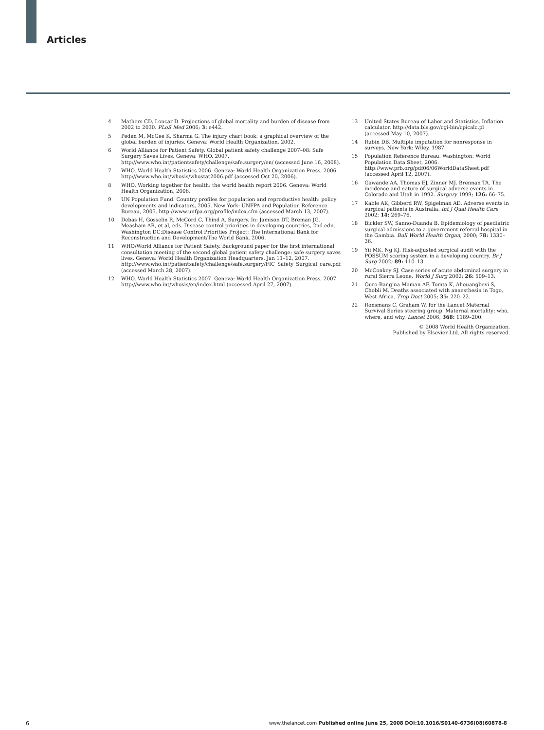Articles
4 Mathers CD, Loncar D. Projections of global mortality and burden of disease from 2002 to 2030. PLoS Med 2006; 3: e442.
5 Peden M, McGee K, Sharma G. The injury chart book: a graphical overview of the global burden of injuries. Geneva: World Health Organization, 2002.
6 World Alliance for Patient Safety. Global patient safety challenge 2007–08: Safe Surgery Saves Lives. Geneva: WHO, 2007. http://www.who.int/patientsafety/challenge/safe.surgery/en/ (accessed June 16, 2008).
7 WHO. World Health Statistics 2006. Geneva: World Health Organization Press, 2006. http://www.who.int/whosis/whostat2006.pdf (accessed Oct 20, 2006).
8 WHO. Working together for health: the world health report 2006. Geneva: World Health Organization, 2006.
9 UN Population Fund. Country profiles for population and reproductive health: policy developments and indicators, 2005. New York: UNFPA and Population Reference Bureau, 2005. http://www.unfpa.org/profile/index.cfm (accessed March 13, 2007).
10 Debas H, Gosselin R, McCord C, Thind A. Surgery. In: Jamison DT, Breman JG, Measham AR, et al, eds. Disease control priorities in developing countries, 2nd edn. Washington DC:Disease Control Priorities Project; The International Bank for Reconstruction and Development/The World Bank, 2006.
11 WHO/World Alliance for Patient Safety. Background paper for the first international consultation meeting of the second global patient safety challenge: safe surgery saves lives. Geneva: World Health Organization Headquarters, Jan 11–12, 2007. http://www.who.int/patientsafety/challenge/safe.surgery/FIC_Safety_Surgical_care.pdf (accessed March 28, 2007).
12 WHO. World Health Statistics 2007. Geneva: World Health Organization Press, 2007. http://www.who.int/whosis/en/index.html (accessed April 27, 2007).
13 United States Bureau of Labor and Statistics. Inflation calculator. http://data.bls.gov/cgi-bin/cpicalc.pl (accessed May 10, 2007).
14 Rubin DB. Multiple imputation for nonresponse in surveys. New York: Wiley, 1987.
15 Population Reference Bureau. Washington: World Population Data Sheet, 2006. http://www.prb.org/pdf06/06WorldDataSheet.pdf (accessed April 12, 2007).
16 Gawande AA, Thomas EJ, Zinner MJ, Brennan TA. The incidence and nature of surgical adverse events in Colorado and Utah in 1992. Surgery 1999; 126: 66–75.
17 Kable AK, Gibberd RW, Spigelman AD. Adverse events in surgical patients in Australia. Int J Qual Health Care 2002; 14: 269–76.
18 Bickler SW, Sanno-Duanda B. Epidemiology of paediatric surgical admissions to a government referral hospital in the Gambia. Bull World Health Organ, 2000; 78: 1330–36.
19 Yii MK, Ng KJ. Risk-adjusted surgical audit with the POSSUM scoring system in a developing country. Br J Surg 2002; 89: 110–13.
20 McConkey SJ. Case series of acute abdominal surgery in rural Sierra Leone. World J Surg 2002; 26: 509–13.
21 Ouro-Bang’na Maman AF, Tomta K, Ahouangbevi S, Chobli M. Deaths associated with anaesthesia in Togo, West Africa. Trop Doct 2005; 35: 220–22.
22 Ronsmans C, Graham W, for the Lancet Maternal Survival Series steering group. Maternal mortality: who, where, and why. Lancet 2006; 368: 1189–200.
© 2008 World Health Organization.
Published by Elsevier Ltd. All rights reserved.
6
www.thelancet.com Published online June 25, 2008 DOI:10.1016/S0140-6736(08)60878-8